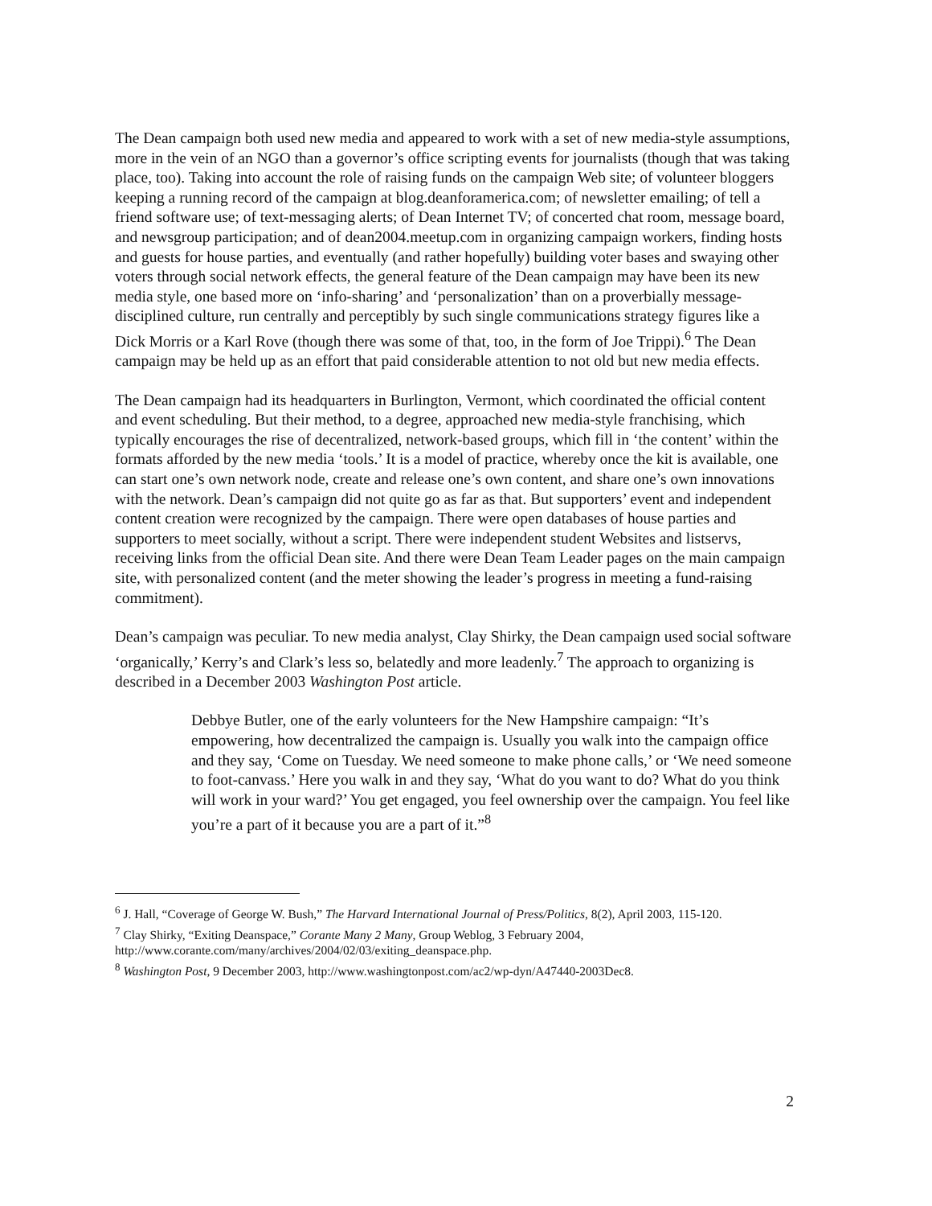The Dean campaign both used new media and appeared to work with a set of new media-style assumptions, more in the vein of an NGO than a governor’s office scripting events for journalists (though that was taking place, too). Taking into account the role of raising funds on the campaign Web site; of volunteer bloggers keeping a running record of the campaign at blog.deanforamerica.com; of newsletter emailing; of tell a friend software use; of text-messaging alerts; of Dean Internet TV; of concerted chat room, message board, and newsgroup participation; and of dean2004.meetup.com in organizing campaign workers, finding hosts and guests for house parties, and eventually (and rather hopefully) building voter bases and swaying other voters through social network effects, the general feature of the Dean campaign may have been its new media style, one based more on ‘info-sharing’ and ‘personalization’ than on a proverbially message-disciplined culture, run centrally and perceptibly by such single communications strategy figures like a Dick Morris or a Karl Rove (though there was some of that, too, in the form of Joe Trippi).<sup>6</sup> The Dean campaign may be held up as an effort that paid considerable attention to not old but new media effects.
The Dean campaign had its headquarters in Burlington, Vermont, which coordinated the official content and event scheduling. But their method, to a degree, approached new media-style franchising, which typically encourages the rise of decentralized, network-based groups, which fill in ‘the content’ within the formats afforded by the new media ‘tools.’ It is a model of practice, whereby once the kit is available, one can start one’s own network node, create and release one’s own content, and share one’s own innovations with the network. Dean’s campaign did not quite go as far as that. But supporters’ event and independent content creation were recognized by the campaign. There were open databases of house parties and supporters to meet socially, without a script. There were independent student Websites and listservs, receiving links from the official Dean site. And there were Dean Team Leader pages on the main campaign site, with personalized content (and the meter showing the leader’s progress in meeting a fund-raising commitment).
Dean’s campaign was peculiar. To new media analyst, Clay Shirky, the Dean campaign used social software ‘organically,’ Kerry’s and Clark’s less so, belatedly and more leadenly.<sup>7</sup> The approach to organizing is described in a December 2003 Washington Post article.
Debbye Butler, one of the early volunteers for the New Hampshire campaign: “It’s empowering, how decentralized the campaign is. Usually you walk into the campaign office and they say, ‘Come on Tuesday. We need someone to make phone calls,’ or ‘We need someone to foot-canvass.’ Here you walk in and they say, ‘What do you want to do? What do you think will work in your ward?’ You get engaged, you feel ownership over the campaign. You feel like you’re a part of it because you are a part of it.”<sup>8</sup>
<sup>6</sup> J. Hall, “Coverage of George W. Bush,” The Harvard International Journal of Press/Politics, 8(2), April 2003, 115-120.
<sup>7</sup> Clay Shirky, “Exiting Deanspace,” Corante Many 2 Many, Group Weblog, 3 February 2004, http://www.corante.com/many/archives/2004/02/03/exiting_deanspace.php.
<sup>8</sup> Washington Post, 9 December 2003, http://www.washingtonpost.com/ac2/wp-dyn/A47440-2003Dec8.
2